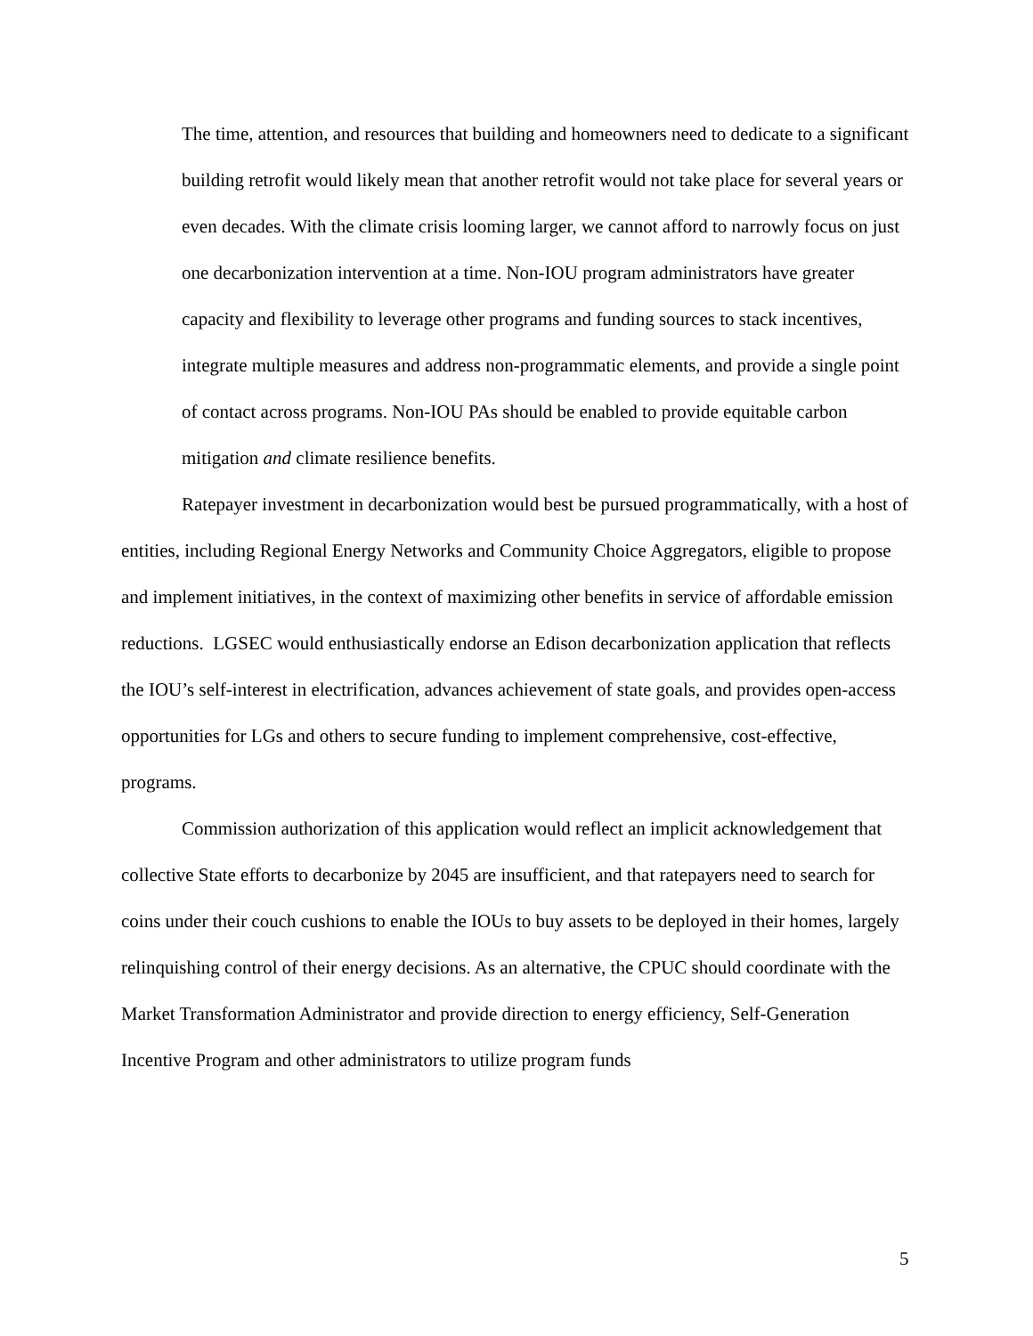The time, attention, and resources that building and homeowners need to dedicate to a significant building retrofit would likely mean that another retrofit would not take place for several years or even decades. With the climate crisis looming larger, we cannot afford to narrowly focus on just one decarbonization intervention at a time. Non-IOU program administrators have greater capacity and flexibility to leverage other programs and funding sources to stack incentives, integrate multiple measures and address non-programmatic elements, and provide a single point of contact across programs. Non-IOU PAs should be enabled to provide equitable carbon mitigation and climate resilience benefits.
Ratepayer investment in decarbonization would best be pursued programmatically, with a host of entities, including Regional Energy Networks and Community Choice Aggregators, eligible to propose and implement initiatives, in the context of maximizing other benefits in service of affordable emission reductions. LGSEC would enthusiastically endorse an Edison decarbonization application that reflects the IOU’s self-interest in electrification, advances achievement of state goals, and provides open-access opportunities for LGs and others to secure funding to implement comprehensive, cost-effective, programs.
Commission authorization of this application would reflect an implicit acknowledgement that collective State efforts to decarbonize by 2045 are insufficient, and that ratepayers need to search for coins under their couch cushions to enable the IOUs to buy assets to be deployed in their homes, largely relinquishing control of their energy decisions. As an alternative, the CPUC should coordinate with the Market Transformation Administrator and provide direction to energy efficiency, Self-Generation Incentive Program and other administrators to utilize program funds
5